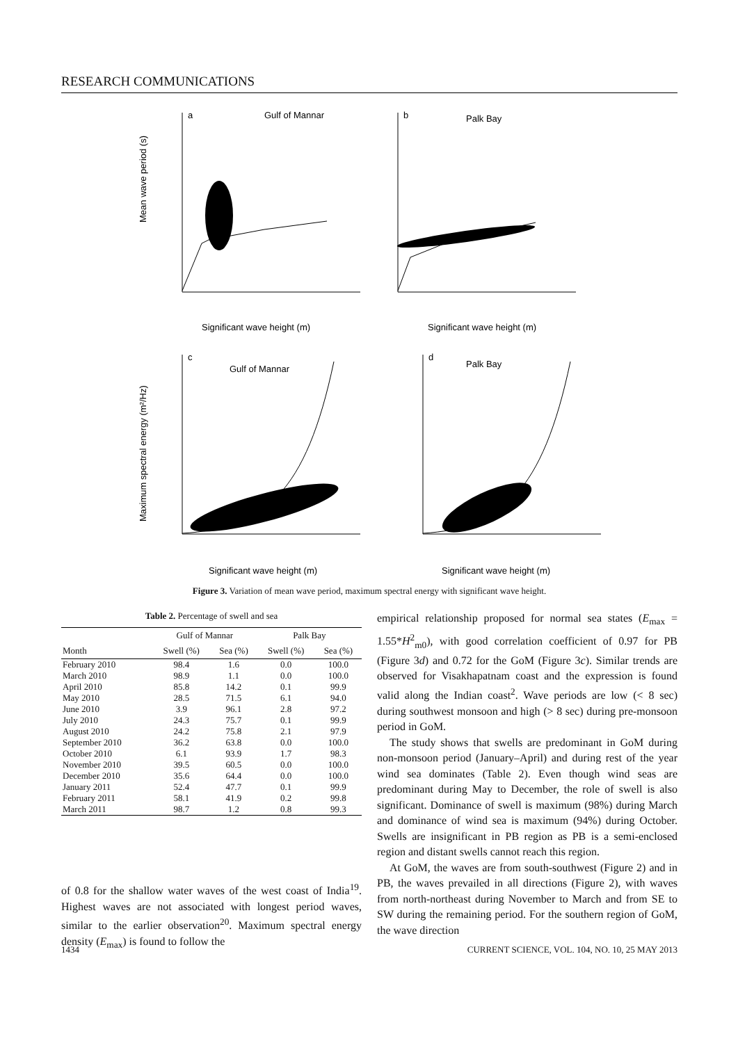RESEARCH COMMUNICATIONS
Gulf of Mannar
Palk Bay
Gulf of Mannar
Palk Bay
a
b
c
d
Significant wave height (m)
Significant wave height (m)
Significant wave height (m)
Significant wave height (m)
Mean wave period (s)
Maximum spectral energy (m²/Hz)
Figure 3. Variation of mean wave period, maximum spectral energy with significant wave height.
Table 2. Percentage of swell and sea
| | Gulf of Mannar | | Palk Bay | |
| --- | --- | --- | --- | --- |
| Month | Swell (%) | Sea (%) | Swell (%) | Sea (%) |
| February 2010 | 98.4 | 1.6 | 0.0 | 100.0 |
| March 2010 | 98.9 | 1.1 | 0.0 | 100.0 |
| April 2010 | 85.8 | 14.2 | 0.1 | 99.9 |
| May 2010 | 28.5 | 71.5 | 6.1 | 94.0 |
| June 2010 | 3.9 | 96.1 | 2.8 | 97.2 |
| July 2010 | 24.3 | 75.7 | 0.1 | 99.9 |
| August 2010 | 24.2 | 75.8 | 2.1 | 97.9 |
| September 2010 | 36.2 | 63.8 | 0.0 | 100.0 |
| October 2010 | 6.1 | 93.9 | 1.7 | 98.3 |
| November 2010 | 39.5 | 60.5 | 0.0 | 100.0 |
| December 2010 | 35.6 | 64.4 | 0.0 | 100.0 |
| January 2011 | 52.4 | 47.7 | 0.1 | 99.9 |
| February 2011 | 58.1 | 41.9 | 0.2 | 99.8 |
| March 2011 | 98.7 | 1.2 | 0.8 | 99.3 |
of 0.8 for the shallow water waves of the west coast of India<sup>19</sup>. Highest waves are not associated with longest period waves, similar to the earlier observation<sup>20</sup>. Maximum spectral energy density (E<sub>max</sub>) is found to follow the
empirical relationship proposed for normal sea states (E<sub>max</sub> = 1.55*H<sup>2</sup><sub>m0</sub>), with good correlation coefficient of 0.97 for PB (Figure 3d) and 0.72 for the GoM (Figure 3c). Similar trends are observed for Visakhapatnam coast and the expression is found valid along the Indian coast<sup>2</sup>. Wave periods are low (< 8 sec) during southwest monsoon and high (> 8 sec) during pre-monsoon period in GoM.
The study shows that swells are predominant in GoM during non-monsoon period (January–April) and during rest of the year wind sea dominates (Table 2). Even though wind seas are predominant during May to December, the role of swell is also significant. Dominance of swell is maximum (98%) during March and dominance of wind sea is maximum (94%) during October. Swells are insignificant in PB region as PB is a semi-enclosed region and distant swells cannot reach this region.
At GoM, the waves are from south-southwest (Figure 2) and in PB, the waves prevailed in all directions (Figure 2), with waves from north-northeast during November to March and from SE to SW during the remaining period. For the southern region of GoM, the wave direction
1434 CURRENT SCIENCE, VOL. 104, NO. 10, 25 MAY 2013